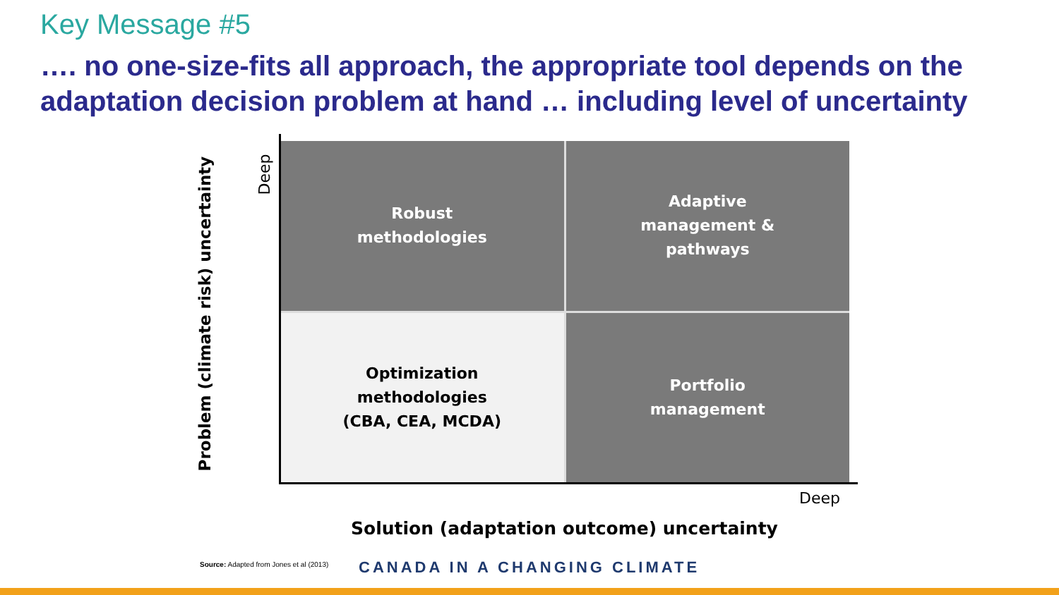Key Message #5
…. no one-size-fits all approach, the appropriate tool depends on the adaptation decision problem at hand … including level of uncertainty
Problem (climate risk) uncertainty
Deep
Robust
methodologies
Adaptive
management &
pathways
Optimization
methodologies
(CBA, CEA, MCDA)
Portfolio
management
Deep
Solution (adaptation outcome) uncertainty
Source: Adapted from Jones et al (2013)
CANADA IN A CHANGING CLIMATE